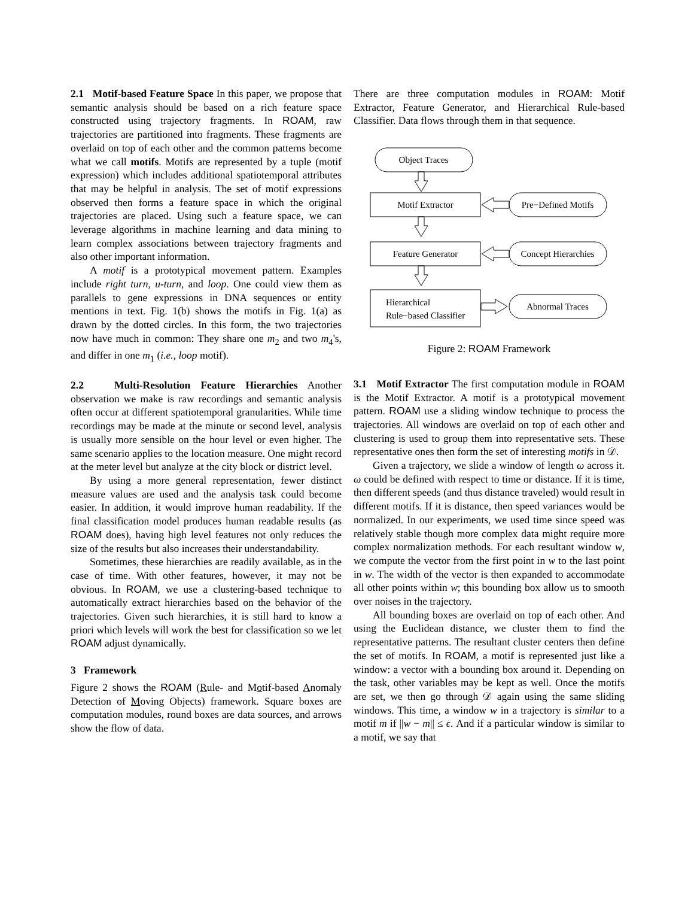2.1 Motif-based Feature Space In this paper, we propose that semantic analysis should be based on a rich feature space constructed using trajectory fragments. In ROAM, raw trajectories are partitioned into fragments. These fragments are overlaid on top of each other and the common patterns become what we call motifs. Motifs are represented by a tuple (motif expression) which includes additional spatiotemporal attributes that may be helpful in analysis. The set of motif expressions observed then forms a feature space in which the original trajectories are placed. Using such a feature space, we can leverage algorithms in machine learning and data mining to learn complex associations between trajectory fragments and also other important information.
A motif is a prototypical movement pattern. Examples include right turn, u-turn, and loop. One could view them as parallels to gene expressions in DNA sequences or entity mentions in text. Fig. 1(b) shows the motifs in Fig. 1(a) as drawn by the dotted circles. In this form, the two trajectories now have much in common: They share one m<sub>2</sub> and two m<sub>4</sub>'s, and differ in one m<sub>1</sub> (i.e., loop motif).
2.2 Multi-Resolution Feature Hierarchies Another observation we make is raw recordings and semantic analysis often occur at different spatiotemporal granularities. While time recordings may be made at the minute or second level, analysis is usually more sensible on the hour level or even higher. The same scenario applies to the location measure. One might record at the meter level but analyze at the city block or district level.
By using a more general representation, fewer distinct measure values are used and the analysis task could become easier. In addition, it would improve human readability. If the final classification model produces human readable results (as ROAM does), having high level features not only reduces the size of the results but also increases their understandability.
Sometimes, these hierarchies are readily available, as in the case of time. With other features, however, it may not be obvious. In ROAM, we use a clustering-based technique to automatically extract hierarchies based on the behavior of the trajectories. Given such hierarchies, it is still hard to know a priori which levels will work the best for classification so we let ROAM adjust dynamically.
3 Framework
Figure 2 shows the ROAM (Rule- and Motif-based Anomaly Detection of Moving Objects) framework. Square boxes are computation modules, round boxes are data sources, and arrows show the flow of data.
There are three computation modules in ROAM: Motif Extractor, Feature Generator, and Hierarchical Rule-based Classifier. Data flows through them in that sequence.
Object Traces
Motif Extractor
Pre−Defined Motifs
Feature Generator
Concept Hierarchies
Hierarchical
Rule−based Classifier
Abnormal Traces
Figure 2: ROAM Framework
3.1 Motif Extractor The first computation module in ROAM is the Motif Extractor. A motif is a prototypical movement pattern. ROAM use a sliding window technique to process the trajectories. All windows are overlaid on top of each other and clustering is used to group them into representative sets. These representative ones then form the set of interesting motifs in 𝒟.
Given a trajectory, we slide a window of length ω across it. ω could be defined with respect to time or distance. If it is time, then different speeds (and thus distance traveled) would result in different motifs. If it is distance, then speed variances would be normalized. In our experiments, we used time since speed was relatively stable though more complex data might require more complex normalization methods. For each resultant window w, we compute the vector from the first point in w to the last point in w. The width of the vector is then expanded to accommodate all other points within w; this bounding box allow us to smooth over noises in the trajectory.
All bounding boxes are overlaid on top of each other. And using the Euclidean distance, we cluster them to find the representative patterns. The resultant cluster centers then define the set of motifs. In ROAM, a motif is represented just like a window: a vector with a bounding box around it. Depending on the task, other variables may be kept as well. Once the motifs are set, we then go through 𝒟 again using the same sliding windows. This time, a window w in a trajectory is similar to a motif m if ||w − m|| ≤ ϵ. And if a particular window is similar to a motif, we say that